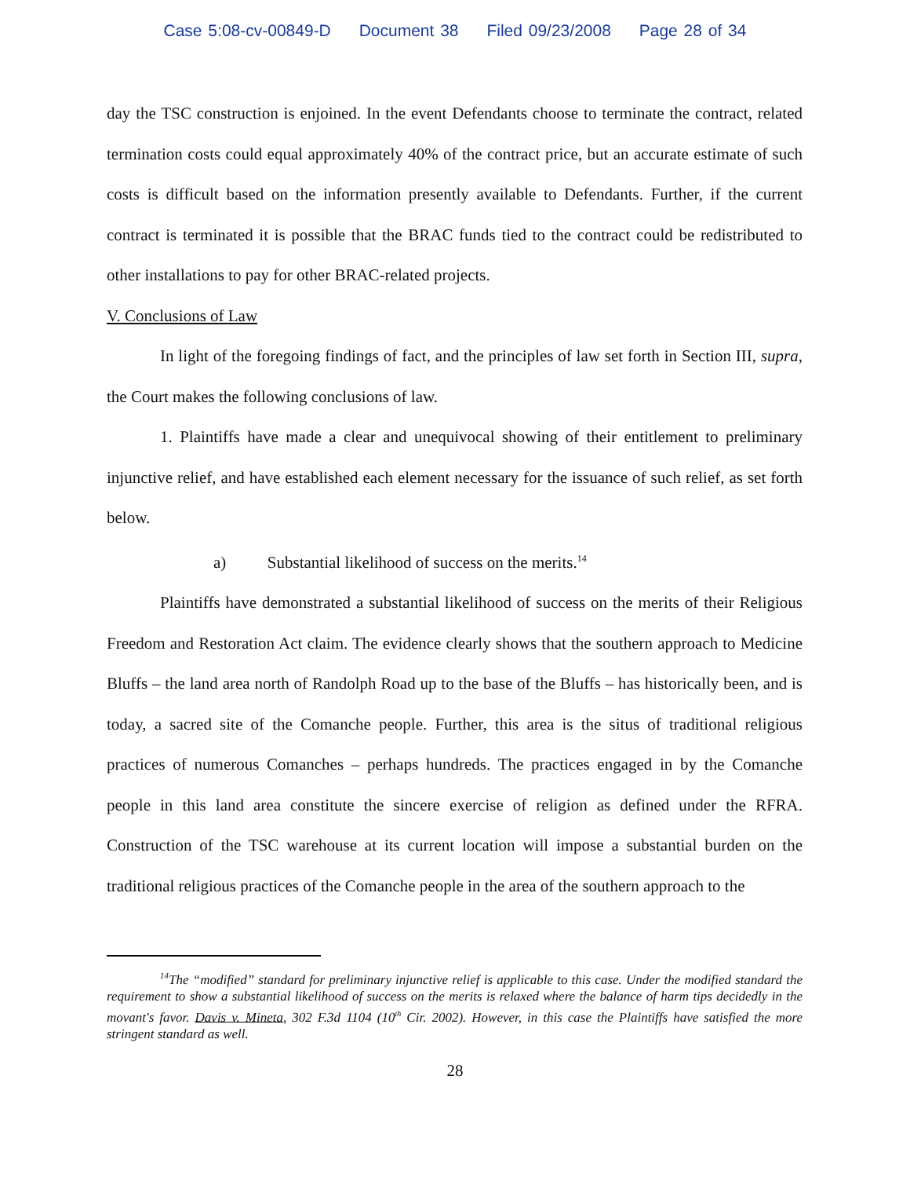Case 5:08-cv-00849-D Document 38 Filed 09/23/2008 Page 28 of 34
day the TSC construction is enjoined. In the event Defendants choose to terminate the contract, related termination costs could equal approximately 40% of the contract price, but an accurate estimate of such costs is difficult based on the information presently available to Defendants. Further, if the current contract is terminated it is possible that the BRAC funds tied to the contract could be redistributed to other installations to pay for other BRAC-related projects.
V. Conclusions of Law
In light of the foregoing findings of fact, and the principles of law set forth in Section III, supra, the Court makes the following conclusions of law.
1. Plaintiffs have made a clear and unequivocal showing of their entitlement to preliminary injunctive relief, and have established each element necessary for the issuance of such relief, as set forth below.
a) Substantial likelihood of success on the merits.<sup>14</sup>
Plaintiffs have demonstrated a substantial likelihood of success on the merits of their Religious Freedom and Restoration Act claim. The evidence clearly shows that the southern approach to Medicine Bluffs – the land area north of Randolph Road up to the base of the Bluffs – has historically been, and is today, a sacred site of the Comanche people. Further, this area is the situs of traditional religious practices of numerous Comanches – perhaps hundreds. The practices engaged in by the Comanche people in this land area constitute the sincere exercise of religion as defined under the RFRA. Construction of the TSC warehouse at its current location will impose a substantial burden on the traditional religious practices of the Comanche people in the area of the southern approach to the
<sup>14</sup> The “modified” standard for preliminary injunctive relief is applicable to this case. Under the modified standard the requirement to show a substantial likelihood of success on the merits is relaxed where the balance of harm tips decidedly in the movant's favor. Davis v. Mineta, 302 F.3d 1104 (10<sup>th</sup> Cir. 2002). However, in this case the Plaintiffs have satisfied the more stringent standard as well.
28